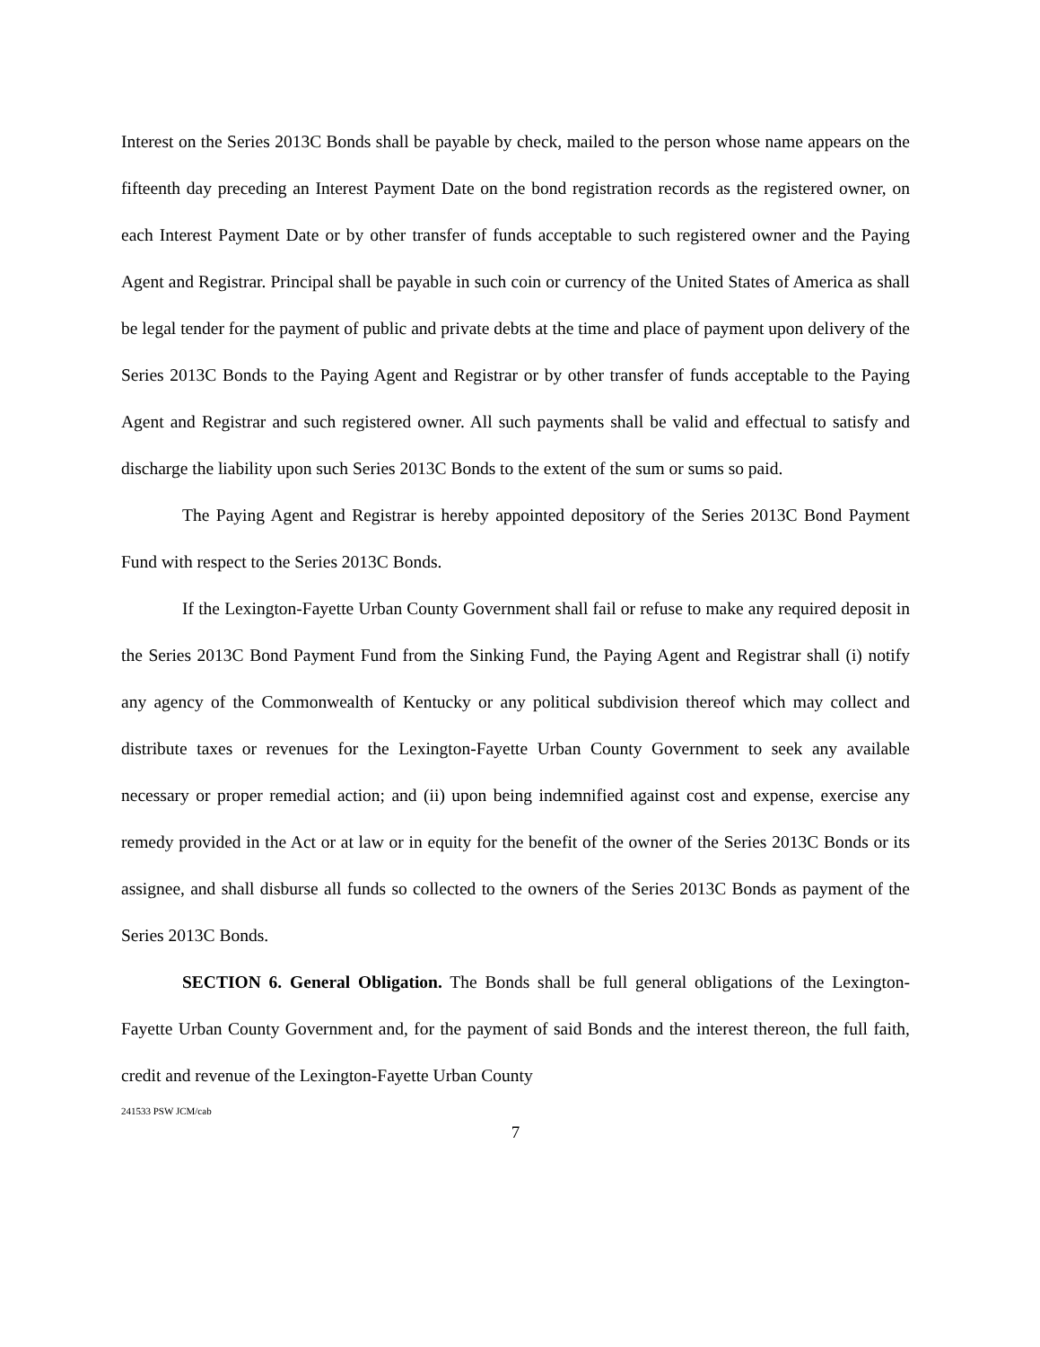Interest on the Series 2013C Bonds shall be payable by check, mailed to the person whose name appears on the fifteenth day preceding an Interest Payment Date on the bond registration records as the registered owner, on each Interest Payment Date or by other transfer of funds acceptable to such registered owner and the Paying Agent and Registrar. Principal shall be payable in such coin or currency of the United States of America as shall be legal tender for the payment of public and private debts at the time and place of payment upon delivery of the Series 2013C Bonds to the Paying Agent and Registrar or by other transfer of funds acceptable to the Paying Agent and Registrar and such registered owner. All such payments shall be valid and effectual to satisfy and discharge the liability upon such Series 2013C Bonds to the extent of the sum or sums so paid.
The Paying Agent and Registrar is hereby appointed depository of the Series 2013C Bond Payment Fund with respect to the Series 2013C Bonds.
If the Lexington-Fayette Urban County Government shall fail or refuse to make any required deposit in the Series 2013C Bond Payment Fund from the Sinking Fund, the Paying Agent and Registrar shall (i) notify any agency of the Commonwealth of Kentucky or any political subdivision thereof which may collect and distribute taxes or revenues for the Lexington-Fayette Urban County Government to seek any available necessary or proper remedial action; and (ii) upon being indemnified against cost and expense, exercise any remedy provided in the Act or at law or in equity for the benefit of the owner of the Series 2013C Bonds or its assignee, and shall disburse all funds so collected to the owners of the Series 2013C Bonds as payment of the Series 2013C Bonds.
SECTION 6. General Obligation. The Bonds shall be full general obligations of the Lexington-Fayette Urban County Government and, for the payment of said Bonds and the interest thereon, the full faith, credit and revenue of the Lexington-Fayette Urban County
241533 PSW JCM/cab
7